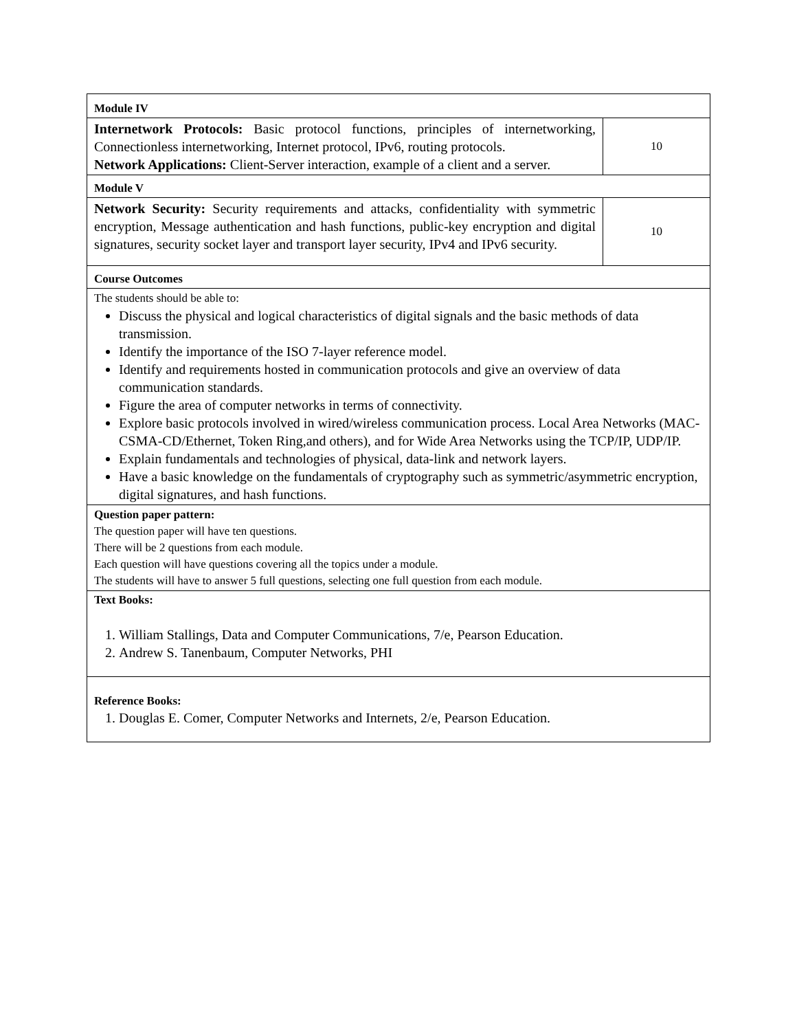| Module IV | |
| Internetwork Protocols: Basic protocol functions, principles of internetworking, Connectionless internetworking, Internet protocol, IPv6, routing protocols. Network Applications: Client-Server interaction, example of a client and a server. | 10 |
| Module V | |
| Network Security: Security requirements and attacks, confidentiality with symmetric encryption, Message authentication and hash functions, public-key encryption and digital signatures, security socket layer and transport layer security, IPv4 and IPv6 security. | 10 |
| Course Outcomes | |
| The students should be able to: Discuss the physical and logical characteristics of digital signals and the basic methods of data transmission. Identify the importance of the ISO 7-layer reference model. Identify and requirements hosted in communication protocols and give an overview of data communication standards. Figure the area of computer networks in terms of connectivity. Explore basic protocols involved in wired/wireless communication process. Local Area Networks (MAC-CSMA-CD/Ethernet, Token Ring,and others), and for Wide Area Networks using the TCP/IP, UDP/IP. Explain fundamentals and technologies of physical, data-link and network layers. Have a basic knowledge on the fundamentals of cryptography such as symmetric/asymmetric encryption, digital signatures, and hash functions. | |
| Question paper pattern: The question paper will have ten questions. There will be 2 questions from each module. Each question will have questions covering all the topics under a module. The students will have to answer 5 full questions, selecting one full question from each module. | |
| Text Books: 1. William Stallings, Data and Computer Communications, 7/e, Pearson Education. 2. Andrew S. Tanenbaum, Computer Networks, PHI | |
| Reference Books: 1. Douglas E. Comer, Computer Networks and Internets, 2/e, Pearson Education. | |